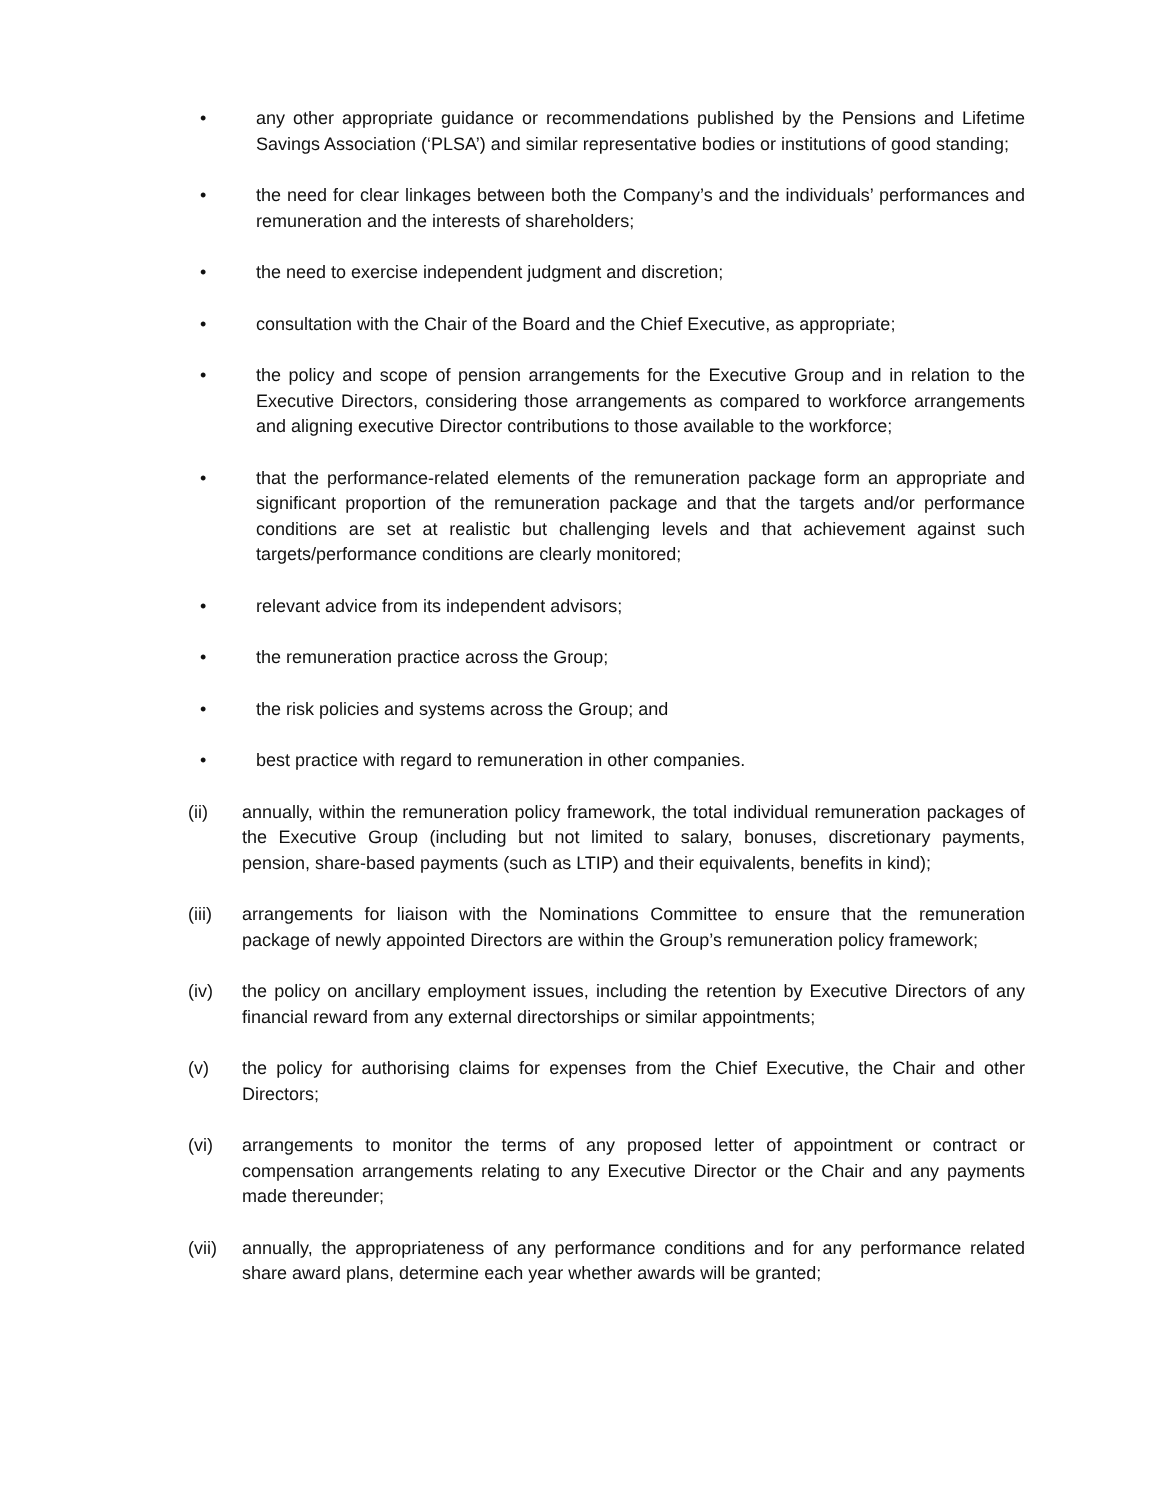• any other appropriate guidance or recommendations published by the Pensions and Lifetime Savings Association (‘PLSA’) and similar representative bodies or institutions of good standing;
• the need for clear linkages between both the Company’s and the individuals’ performances and remuneration and the interests of shareholders;
• the need to exercise independent judgment and discretion;
• consultation with the Chair of the Board and the Chief Executive, as appropriate;
• the policy and scope of pension arrangements for the Executive Group and in relation to the Executive Directors, considering those arrangements as compared to workforce arrangements and aligning executive Director contributions to those available to the workforce;
• that the performance-related elements of the remuneration package form an appropriate and significant proportion of the remuneration package and that the targets and/or performance conditions are set at realistic but challenging levels and that achievement against such targets/performance conditions are clearly monitored;
• relevant advice from its independent advisors;
• the remuneration practice across the Group;
• the risk policies and systems across the Group; and
• best practice with regard to remuneration in other companies.
(ii) annually, within the remuneration policy framework, the total individual remuneration packages of the Executive Group (including but not limited to salary, bonuses, discretionary payments, pension, share-based payments (such as LTIP) and their equivalents, benefits in kind);
(iii) arrangements for liaison with the Nominations Committee to ensure that the remuneration package of newly appointed Directors are within the Group’s remuneration policy framework;
(iv) the policy on ancillary employment issues, including the retention by Executive Directors of any financial reward from any external directorships or similar appointments;
(v) the policy for authorising claims for expenses from the Chief Executive, the Chair and other Directors;
(vi) arrangements to monitor the terms of any proposed letter of appointment or contract or compensation arrangements relating to any Executive Director or the Chair and any payments made thereunder;
(vii) annually, the appropriateness of any performance conditions and for any performance related share award plans, determine each year whether awards will be granted;